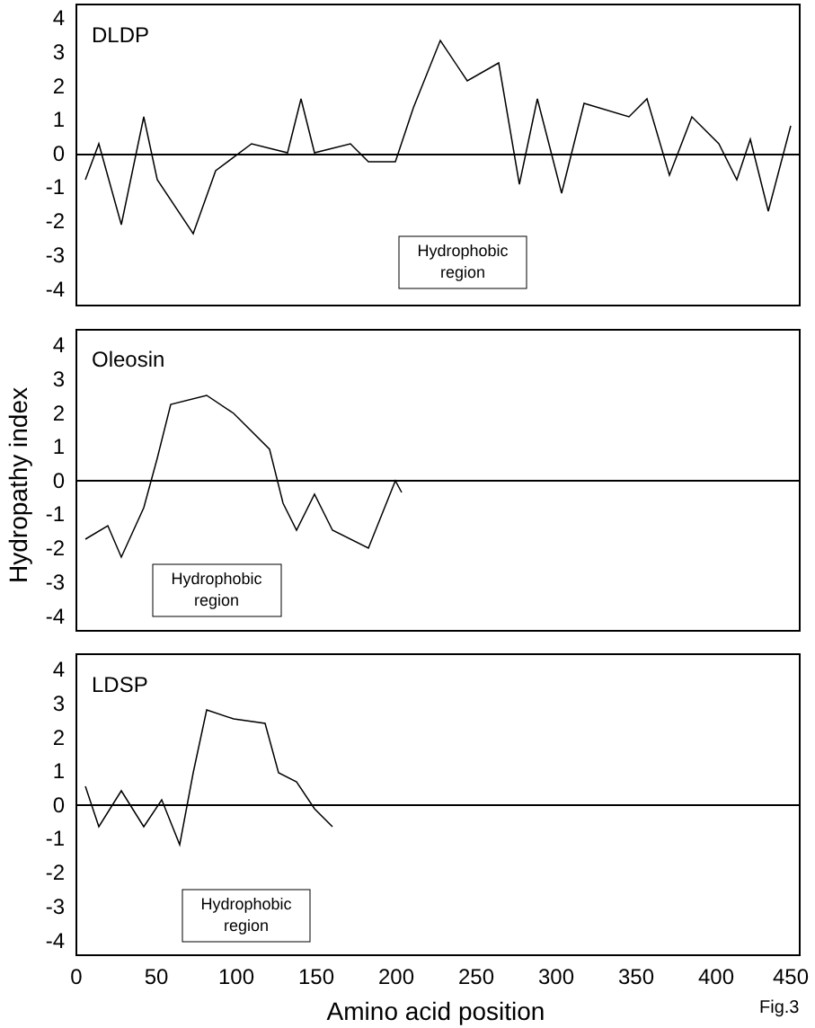4
3
2
1
0
-1
-2
-3
-4
4
3
2
1
0
-1
-2
-3
-4
4
3
2
1
0
-1
-2
-3
-4
Hydropathy index
DLDP
Oleosin
LDSP
Hydrophobic
region
Hydrophobic
region
Hydrophobic
region
0
50
100
150
200
250
300
350
400
450
Amino acid position
Fig.3